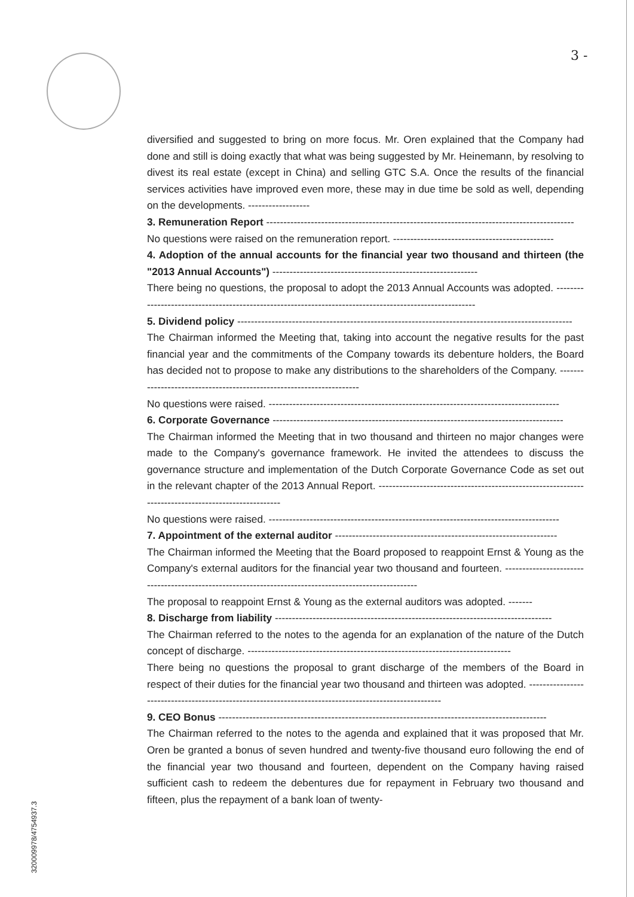3 -
diversified and suggested to bring on more focus. Mr. Oren explained that the Company had done and still is doing exactly that what was being suggested by Mr. Heinemann, by resolving to divest its real estate (except in China) and selling GTC S.A. Once the results of the financial services activities have improved even more, these may in due time be sold as well, depending on the developments. ------------------
3. Remuneration Report ------------------------------------------------------------------------------------------
No questions were raised on the remuneration report. -----------------------------------------------
4. Adoption of the annual accounts for the financial year two thousand and thirteen (the "2013 Annual Accounts") ------------------------------------------------------------
There being no questions, the proposal to adopt the 2013 Annual Accounts was adopted. --------------------------------------------------------------------------------------------------------
5. Dividend policy --------------------------------------------------------------------------------------------------
The Chairman informed the Meeting that, taking into account the negative results for the past financial year and the commitments of the Company towards its debenture holders, the Board has decided not to propose to make any distributions to the shareholders of the Company. ---------------------------------------------------------------------
No questions were raised. -------------------------------------------------------------------------------------
6. Corporate Governance -------------------------------------------------------------------------------------
The Chairman informed the Meeting that in two thousand and thirteen no major changes were made to the Company's governance framework. He invited the attendees to discuss the governance structure and implementation of the Dutch Corporate Governance Code as set out in the relevant chapter of the 2013 Annual Report. ---------------------------------------------------------------------------------------------------
No questions were raised. -------------------------------------------------------------------------------------
7. Appointment of the external auditor -----------------------------------------------------------------
The Chairman informed the Meeting that the Board proposed to reappoint Ernst & Young as the Company's external auditors for the financial year two thousand and fourteen. ------------------------------------------------------------------------------------------------------
The proposal to reappoint Ernst & Young as the external auditors was adopted. -------
8. Discharge from liability ---------------------------------------------------------------------------------
The Chairman referred to the notes to the agenda for an explanation of the nature of the Dutch concept of discharge. -----------------------------------------------------------------------------
There being no questions the proposal to grant discharge of the members of the Board in respect of their duties for the financial year two thousand and thirteen was adopted. ------------------------------------------------------------------------------------------------------
9. CEO Bonus ------------------------------------------------------------------------------------------------
The Chairman referred to the notes to the agenda and explained that it was proposed that Mr. Oren be granted a bonus of seven hundred and twenty-five thousand euro following the end of the financial year two thousand and fourteen, dependent on the Company having raised sufficient cash to redeem the debentures due for repayment in February two thousand and fifteen, plus the repayment of a bank loan of twenty-
320009978/4754937.3